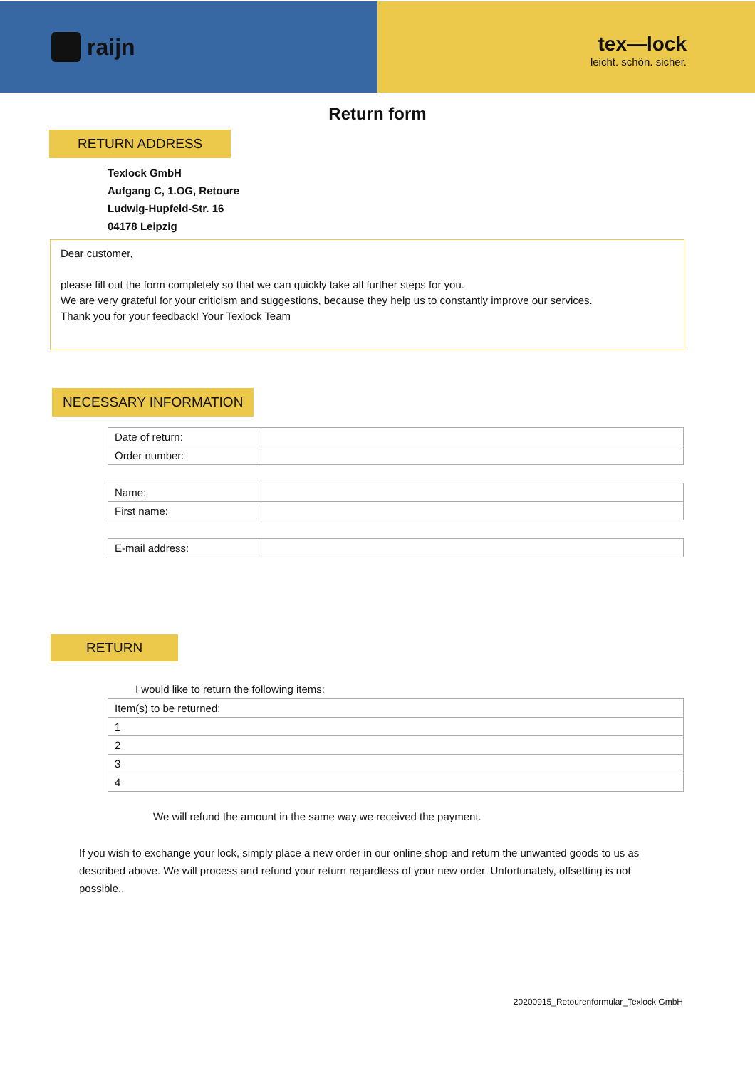raijn
tex—lock
leicht. schön. sicher.
Return form
RETURN ADDRESS
Texlock GmbH
Aufgang C, 1.OG, Retoure
Ludwig-Hupfeld-Str. 16
04178 Leipzig
Dear customer,
please fill out the form completely so that we can quickly take all further steps for you.
We are very grateful for your criticism and suggestions, because they help us to constantly improve our services.
Thank you for your feedback! Your Texlock Team
NECESSARY INFORMATION
| Date of return: | |
| Order number: | |
| Name: | |
| First name: | |
| E-mail address: | |
RETURN
I would like to return the following items:
| Item(s) to be returned: |
| 1 |
| 2 |
| 3 |
| 4 |
We will refund the amount in the same way we received the payment.
If you wish to exchange your lock, simply place a new order in our online shop and return the unwanted goods to us as described above. We will process and refund your return regardless of your new order. Unfortunately, offsetting is not possible..
20200915_Retourenformular_Texlock GmbH